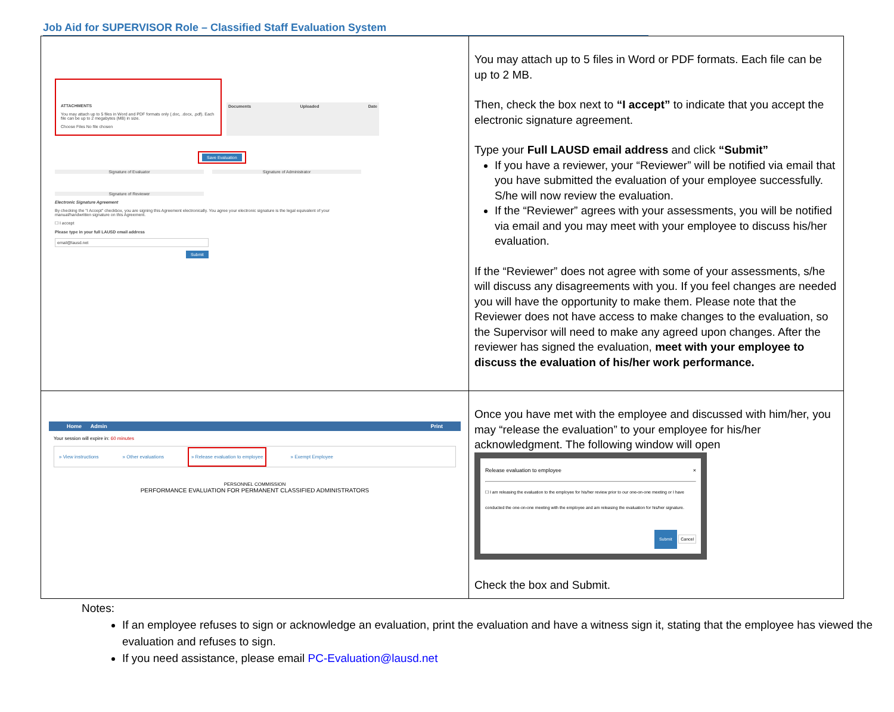Job Aid for SUPERVISOR Role – Classified Staff Evaluation System
| ATTACHMENTS You may attach up to 5 files in Word and PDF formats only (.doc, .docx, .pdf). Each file can be up to 2 megabytes (MB) in size. Choose Files No file chosen Documents Uploaded Date Save Evaluation Signature of Evaluator Signature of Administrator Signature of Reviewer Electronic Signature Agreement By checking the "I Accept" checkbox, you are signing this Agreement electronically. You agree your electronic signature is the legal equivalent of your manual/handwritten signature on this Agreement. ☐ I accept Please type in your full LAUSD email address email@lausd.net Submit | You may attach up to 5 files in Word or PDF formats. Each file can be up to 2 MB. Then, check the box next to “I accept” to indicate that you accept the electronic signature agreement. Type your Full LAUSD email address and click “Submit” If you have a reviewer, your “Reviewer” will be notified via email that you have submitted the evaluation of your employee successfully. S/he will now review the evaluation. If the “Reviewer” agrees with your assessments, you will be notified via email and you may meet with your employee to discuss his/her evaluation. If the “Reviewer” does not agree with some of your assessments, s/he will discuss any disagreements with you. If you feel changes are needed you will have the opportunity to make them. Please note that the Reviewer does not have access to make changes to the evaluation, so the Supervisor will need to make any agreed upon changes. After the reviewer has signed the evaluation, meet with your employee to discuss the evaluation of his/her work performance. |
| Home Admin Print Your session will expire in: 60 minutes » View instructions » Other evaluations » Release evaluation to employee » Exempt Employee PERSONNEL COMMISSION PERFORMANCE EVALUATION FOR PERMANENT CLASSIFIED ADMINISTRATORS | Once you have met with the employee and discussed with him/her, you may “release the evaluation” to your employee for his/her acknowledgment. The following window will open Release evaluation to employee × ☐ I am releasing the evaluation to the employee for his/her review prior to our one-on-one meeting or I have conducted the one-on-one meeting with the employee and am releasing the evaluation for his/her signature. Submit Cancel Check the box and Submit. |
Notes:
If an employee refuses to sign or acknowledge an evaluation, print the evaluation and have a witness sign it, stating that the employee has viewed the evaluation and refuses to sign.
If you need assistance, please email PC-Evaluation@lausd.net